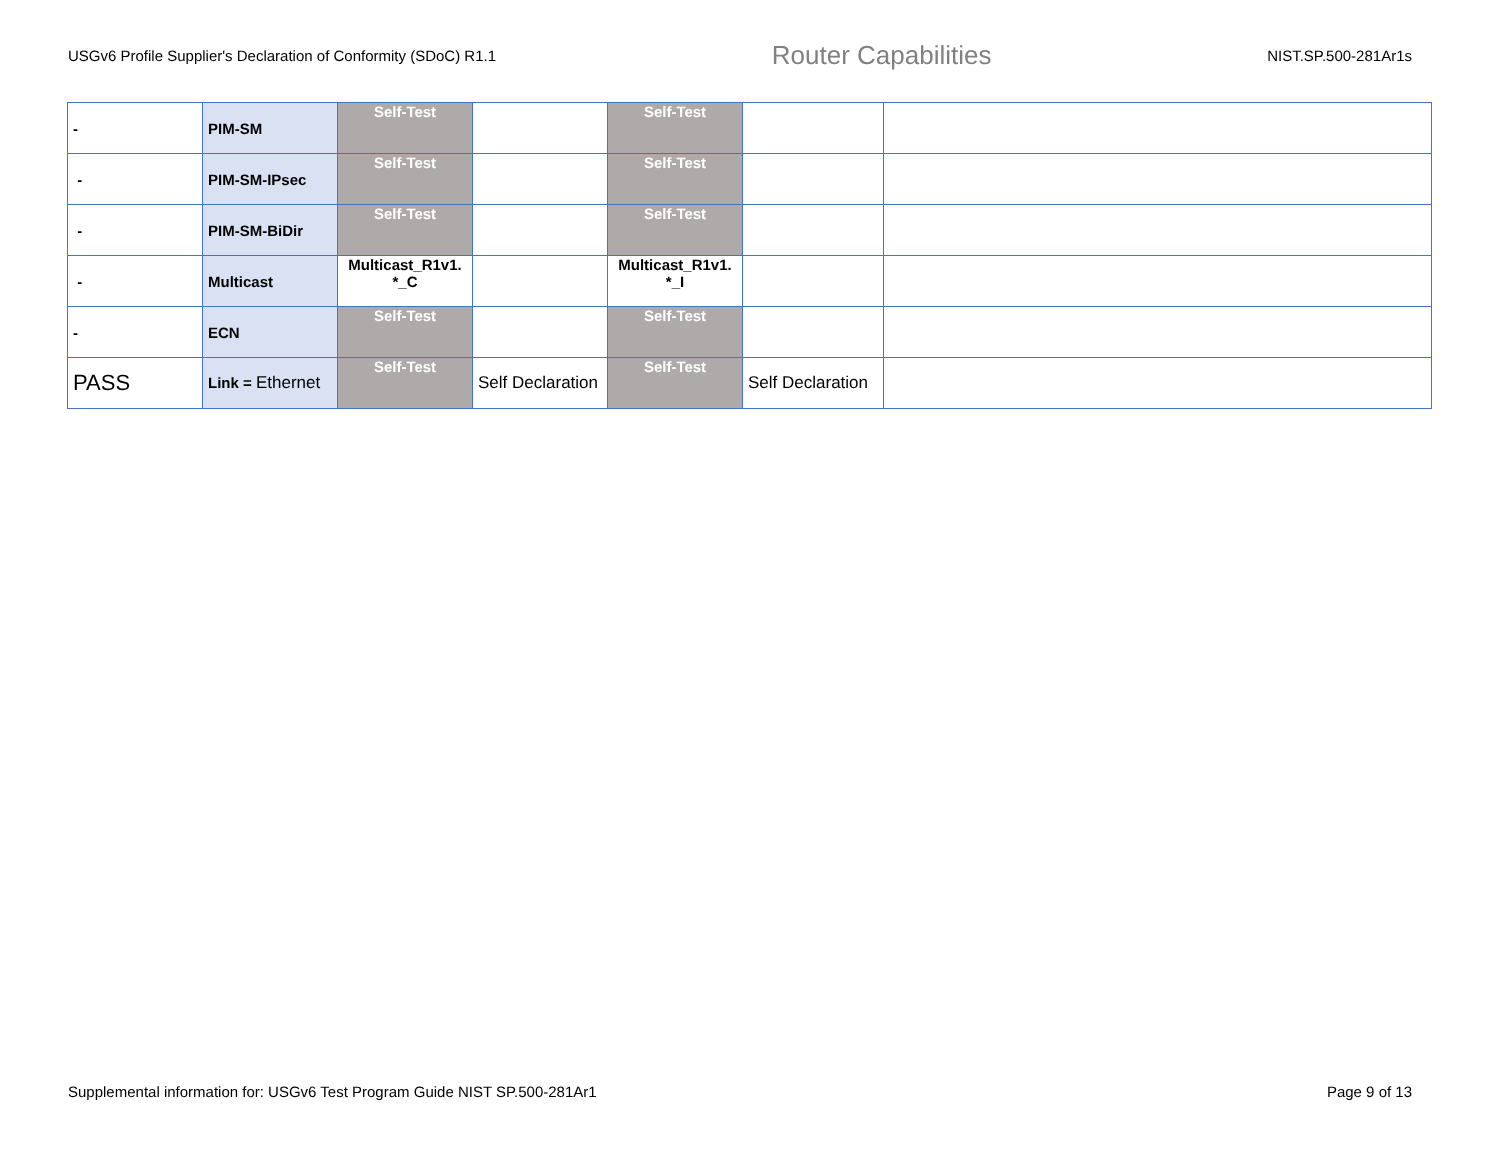USGv6 Profile Supplier's Declaration of Conformity (SDoC) R1.1 Router Capabilities NIST.SP.500-281Ar1s
| - | PIM-SM | Self-Test | | Self-Test | | |
| - | PIM-SM-IPsec | Self-Test | | Self-Test | | |
| - | PIM-SM-BiDir | Self-Test | | Self-Test | | |
| - | Multicast | Multicast_R1v1. *_C | | Multicast_R1v1. *_I | | |
| - | ECN | Self-Test | | Self-Test | | |
| PASS | Link = Ethernet | Self-Test | Self Declaration | Self-Test | Self Declaration | |
Supplemental information for: USGv6 Test Program Guide NIST SP.500-281Ar1 Page 9 of 13